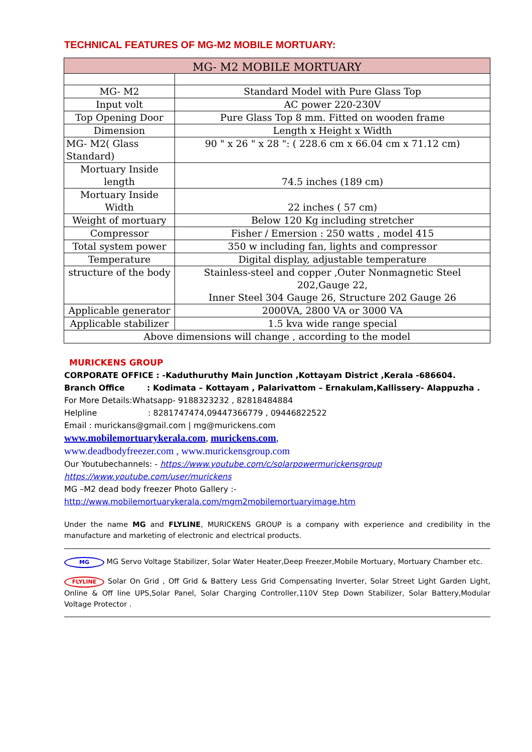TECHNICAL FEATURES OF MG-M2 MOBILE MORTUARY:
| MG- M2 MOBILE MORTUARY | |
| MG- M2 | Standard Model with Pure Glass Top |
| Input volt | AC power 220-230V |
| Top Opening Door | Pure Glass Top 8 mm. Fitted on wooden frame |
| Dimension | Length x Height x Width |
| MG- M2( Glass Standard) | 90 " x 26 " x 28 ": ( 228.6 cm x 66.04 cm x 71.12 cm) |
| Mortuary Inside length | 74.5 inches (189 cm) |
| Mortuary Inside Width | 22 inches ( 57 cm) |
| Weight of mortuary | Below 120 Kg including stretcher |
| Compressor | Fisher / Emersion : 250 watts , model 415 |
| Total system power | 350 w including fan, lights and compressor |
| Temperature | Digital display, adjustable temperature |
| structure of the body | Stainless-steel and copper ,Outer Nonmagnetic Steel 202,Gauge 22, Inner Steel 304 Gauge 26, Structure 202 Gauge 26 |
| Applicable generator | 2000VA, 2800 VA or 3000 VA |
| Applicable stabilizer | 1.5 kva wide range special |
| Above dimensions will change , according to the model | |
MURICKENS GROUP
CORPORATE OFFICE : -Kaduthuruthy Main Junction ,Kottayam District ,Kerala -686604.
Branch Office : Kodimata – Kottayam , Palarivattom – Ernakulam,Kallissery- Alappuzha .
For More Details:Whatsapp- 9188323232 , 82818484884
Helpline : 8281747474,09447366779 , 09446822522
Email : murickans@gmail.com | mg@murickens.com
www.mobilemortuarykerala.com, murickens.com,
www.deadbodyfreezer.com , www.murickensgroup.com
Our Youtubechannels: - https://www.youtube.com/c/solarpowermurickensgroup
https://www.youtube.com/user/murickens
MG –M2 dead body freezer Photo Gallery :-
http://www.mobilemortuarykerala.com/mgm2mobilemortuaryimage.htm
Under the name MG and FLYLINE, MURICKENS GROUP is a company with experience and credibility in the manufacture and marketing of electronic and electrical products.
MG MG Servo Voltage Stabilizer, Solar Water Heater,Deep Freezer,Mobile Mortuary, Mortuary Chamber etc.
FLYLINE Solar On Grid , Off Grid & Battery Less Grid Compensating Inverter, Solar Street Light Garden Light, Online & Off line UPS,Solar Panel, Solar Charging Controller,110V Step Down Stabilizer, Solar Battery,Modular Voltage Protector .